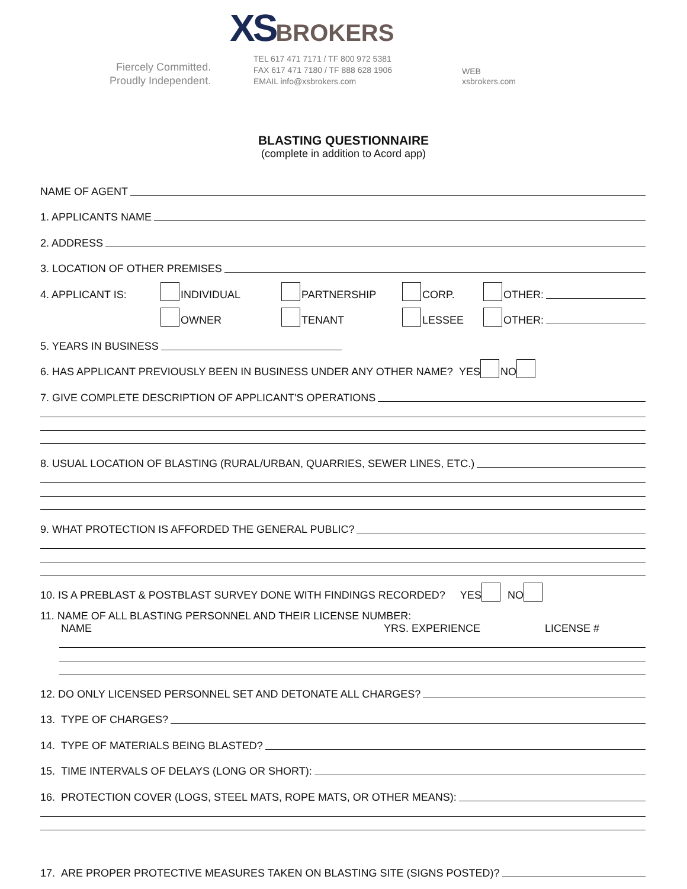XSBROKERS
Fiercely Committed.
Proudly Independent.
TEL 617 471 7171 / TF 800 972 5381
FAX 617 471 7180 / TF 888 628 1906
EMAIL info@xsbrokers.com
WEB
xsbrokers.com
BLASTING QUESTIONNAIRE
(complete in addition to Acord app)
NAME OF AGENT
1. APPLICANTS NAME
2. ADDRESS
3. LOCATION OF OTHER PREMISES
4. APPLICANT IS: INDIVIDUAL PARTNERSHIP CORP. OTHER:
OWNER TENANT LESSEE OTHER:
5. YEARS IN BUSINESS
6. HAS APPLICANT PREVIOUSLY BEEN IN BUSINESS UNDER ANY OTHER NAME? YES NO
7. GIVE COMPLETE DESCRIPTION OF APPLICANT'S OPERATIONS
8. USUAL LOCATION OF BLASTING (RURAL/URBAN, QUARRIES, SEWER LINES, ETC.)
9. WHAT PROTECTION IS AFFORDED THE GENERAL PUBLIC?
10. IS A PREBLAST & POSTBLAST SURVEY DONE WITH FINDINGS RECORDED? YES NO
11. NAME OF ALL BLASTING PERSONNEL AND THEIR LICENSE NUMBER:
NAME YRS. EXPERIENCE LICENSE #
12. DO ONLY LICENSED PERSONNEL SET AND DETONATE ALL CHARGES?
13. TYPE OF CHARGES?
14. TYPE OF MATERIALS BEING BLASTED?
15. TIME INTERVALS OF DELAYS (LONG OR SHORT):
16. PROTECTION COVER (LOGS, STEEL MATS, ROPE MATS, OR OTHER MEANS):
17. ARE PROPER PROTECTIVE MEASURES TAKEN ON BLASTING SITE (SIGNS POSTED)?